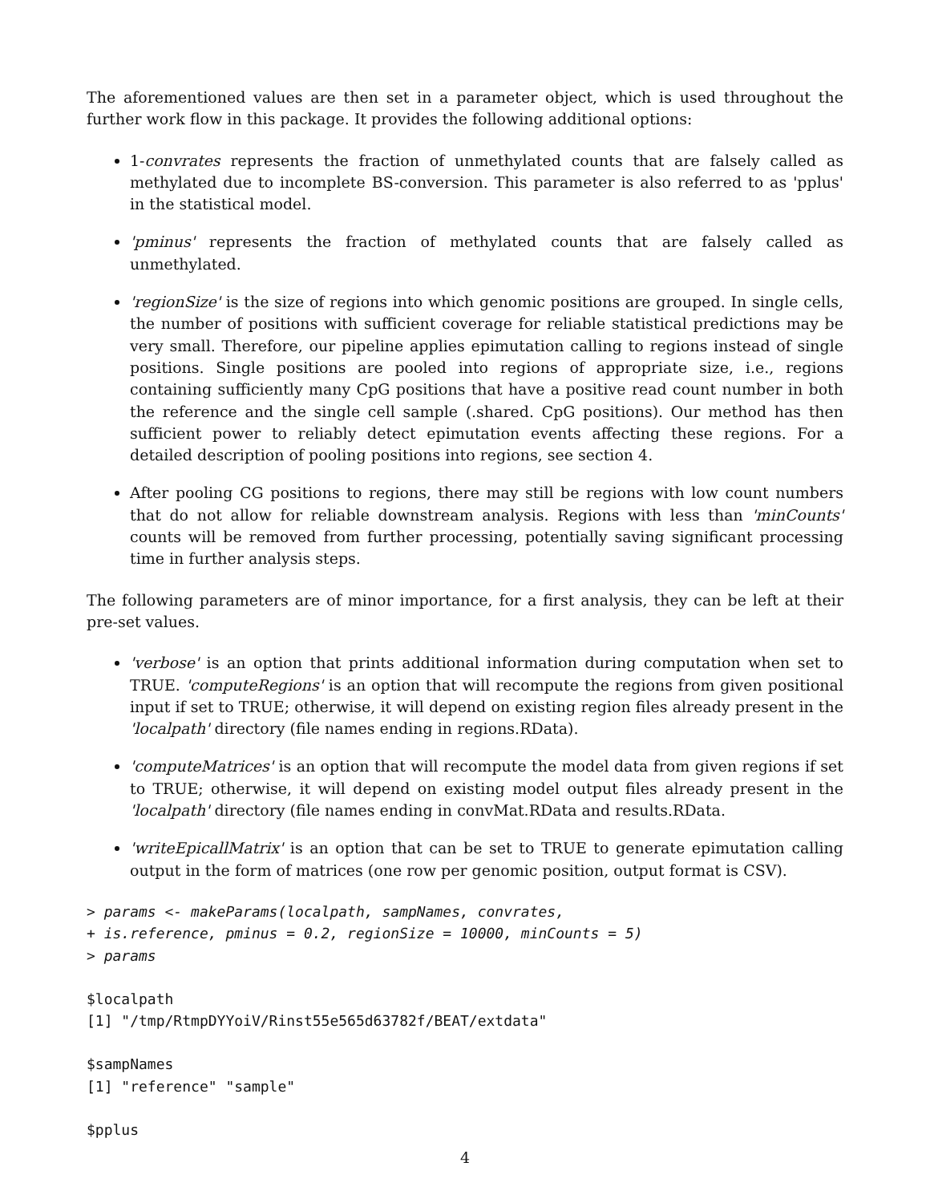The aforementioned values are then set in a parameter object, which is used throughout the further work flow in this package. It provides the following additional options:
1-convrates represents the fraction of unmethylated counts that are falsely called as methylated due to incomplete BS-conversion. This parameter is also referred to as 'pplus' in the statistical model.
'pminus' represents the fraction of methylated counts that are falsely called as unmethylated.
'regionSize' is the size of regions into which genomic positions are grouped. In single cells, the number of positions with sufficient coverage for reliable statistical predictions may be very small. Therefore, our pipeline applies epimutation calling to regions instead of single positions. Single positions are pooled into regions of appropriate size, i.e., regions containing sufficiently many CpG positions that have a positive read count number in both the reference and the single cell sample (.shared. CpG positions). Our method has then sufficient power to reliably detect epimutation events affecting these regions. For a detailed description of pooling positions into regions, see section 4.
After pooling CG positions to regions, there may still be regions with low count numbers that do not allow for reliable downstream analysis. Regions with less than 'minCounts' counts will be removed from further processing, potentially saving significant processing time in further analysis steps.
The following parameters are of minor importance, for a first analysis, they can be left at their pre-set values.
'verbose' is an option that prints additional information during computation when set to TRUE. 'computeRegions' is an option that will recompute the regions from given positional input if set to TRUE; otherwise, it will depend on existing region files already present in the 'localpath' directory (file names ending in regions.RData).
'computeMatrices' is an option that will recompute the model data from given regions if set to TRUE; otherwise, it will depend on existing model output files already present in the 'localpath' directory (file names ending in convMat.RData and results.RData.
'writeEpicallMatrix' is an option that can be set to TRUE to generate epimutation calling output in the form of matrices (one row per genomic position, output format is CSV).
> params <- makeParams(localpath, sampNames, convrates,
+ is.reference, pminus = 0.2, regionSize = 10000, minCounts = 5)
> params
$localpath
[1] "/tmp/RtmpDYYoiV/Rinst55e565d63782f/BEAT/extdata"
$sampNames
[1] "reference" "sample"
$pplus
4